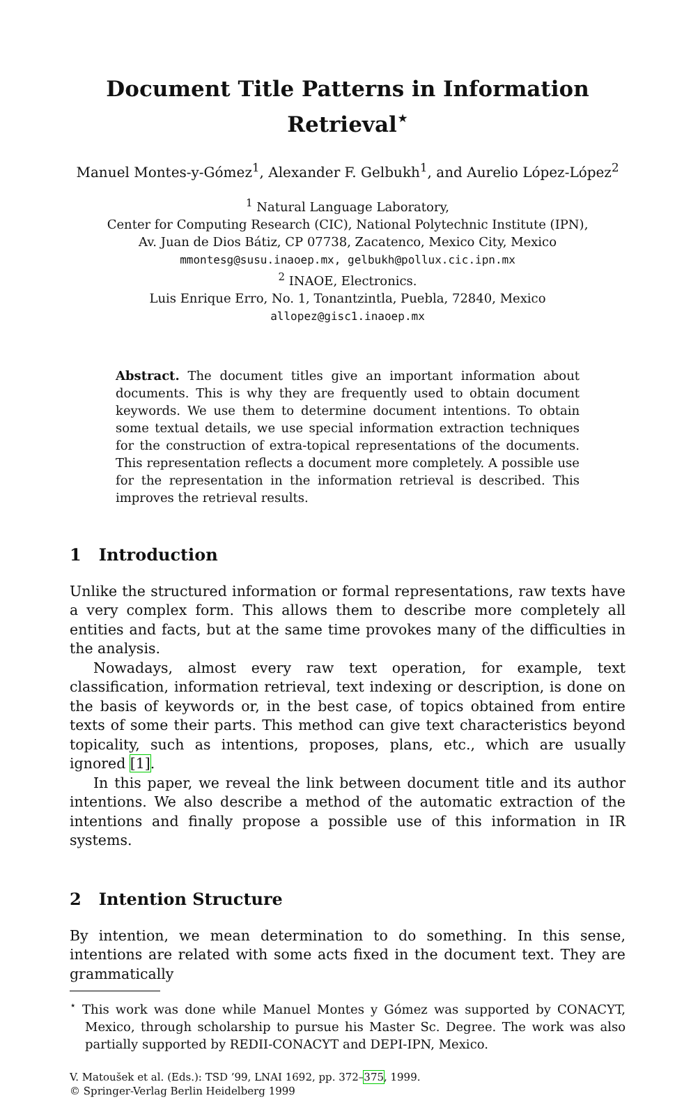Document Title Patterns in Information Retrieval<sup>⋆</sup>
Manuel Montes-y-Gómez<sup>1</sup>, Alexander F. Gelbukh<sup>1</sup>, and Aurelio López-López<sup>2</sup>
<sup>1</sup> Natural Language Laboratory,
Center for Computing Research (CIC), National Polytechnic Institute (IPN),
Av. Juan de Dios Bátiz, CP 07738, Zacatenco, Mexico City, Mexico
mmontesg@susu.inaoep.mx, gelbukh@pollux.cic.ipn.mx
<sup>2</sup> INAOE, Electronics.
Luis Enrique Erro, No. 1, Tonantzintla, Puebla, 72840, Mexico
allopez@gisc1.inaoep.mx
Abstract. The document titles give an important information about documents. This is why they are frequently used to obtain document keywords. We use them to determine document intentions. To obtain some textual details, we use special information extraction techniques for the construction of extra-topical representations of the documents. This representation reflects a document more completely. A possible use for the representation in the information retrieval is described. This improves the retrieval results.
1 Introduction
Unlike the structured information or formal representations, raw texts have a very complex form. This allows them to describe more completely all entities and facts, but at the same time provokes many of the difficulties in the analysis.
Nowadays, almost every raw text operation, for example, text classification, information retrieval, text indexing or description, is done on the basis of keywords or, in the best case, of topics obtained from entire texts of some their parts. This method can give text characteristics beyond topicality, such as intentions, proposes, plans, etc., which are usually ignored [1].
In this paper, we reveal the link between document title and its author intentions. We also describe a method of the automatic extraction of the intentions and finally propose a possible use of this information in IR systems.
2 Intention Structure
By intention, we mean determination to do something. In this sense, intentions are related with some acts fixed in the document text. They are grammatically
<sup>⋆</sup> This work was done while Manuel Montes y Gómez was supported by CONACYT, Mexico, through scholarship to pursue his Master Sc. Degree. The work was also partially supported by REDII-CONACYT and DEPI-IPN, Mexico.
V. Matoušek et al. (Eds.): TSD ’99, LNAI 1692, pp. 372–375, 1999.
© Springer-Verlag Berlin Heidelberg 1999